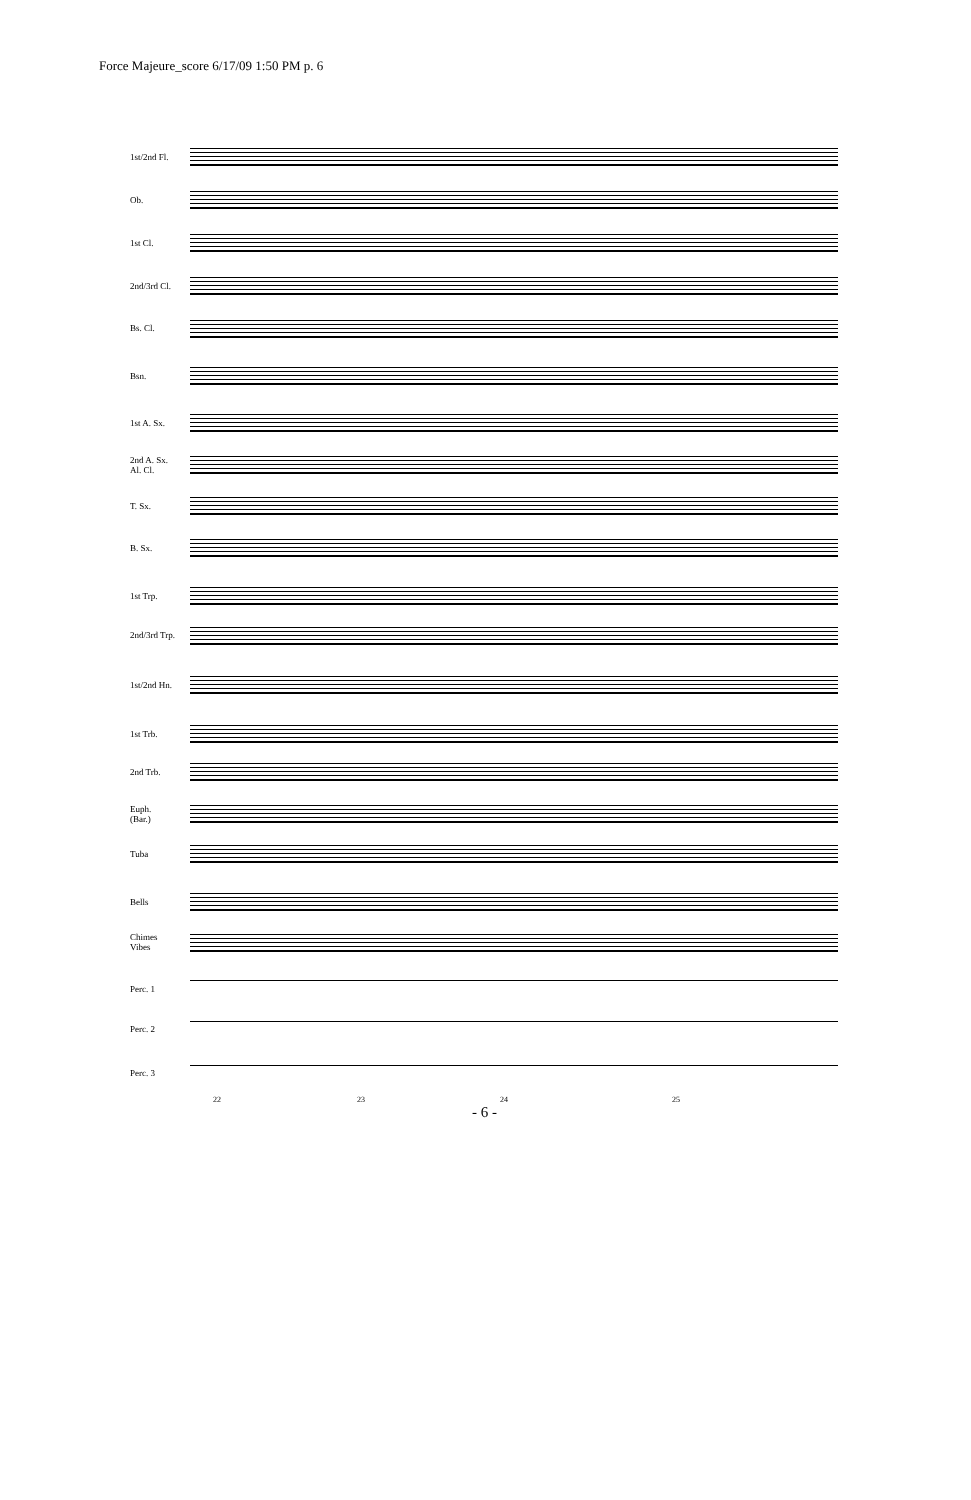Force Majeure_score 6/17/09 1:50 PM p. 6
1st/2nd Fl.
Ob.
1st Cl.
2nd/3rd Cl.
Bs. Cl.
Bsn.
1st A. Sx.
2nd A. Sx.
Al. Cl.
T. Sx.
B. Sx.
1st Trp.
2nd/3rd Trp.
1st/2nd Hn.
1st Trb.
2nd Trb.
Euph.
(Bar.)
Tuba
Bells
Chimes
Vibes
Perc. 1
Perc. 2
Perc. 3
22 23 24 25
- 6 -